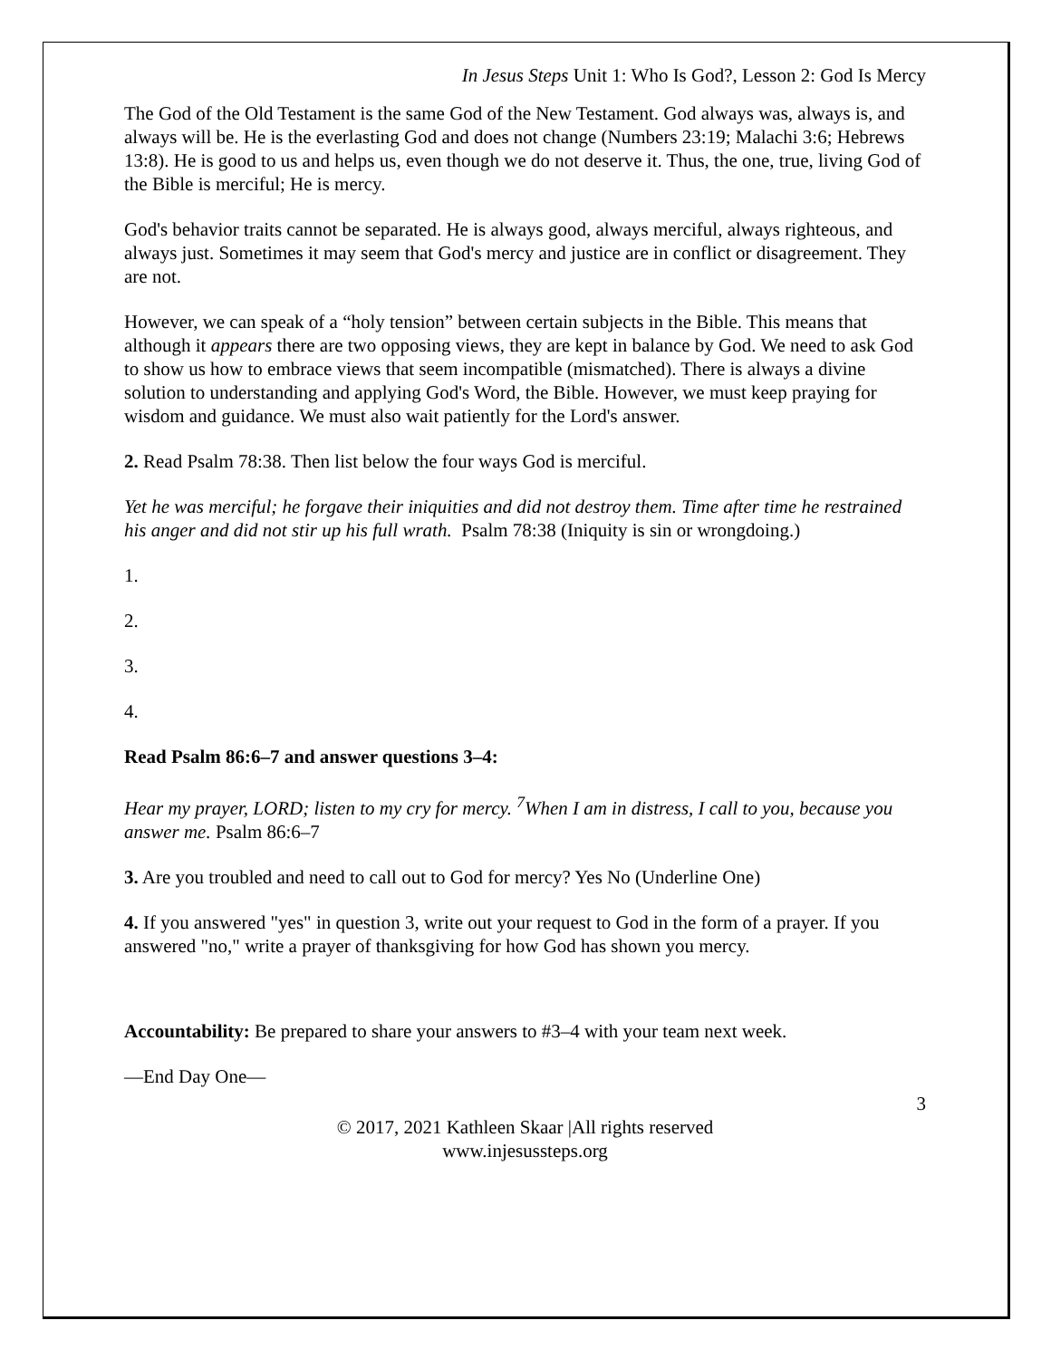In Jesus Steps Unit 1: Who Is God?, Lesson 2: God Is Mercy
The God of the Old Testament is the same God of the New Testament. God always was, always is, and always will be. He is the everlasting God and does not change (Numbers 23:19; Malachi 3:6; Hebrews 13:8). He is good to us and helps us, even though we do not deserve it. Thus, the one, true, living God of the Bible is merciful; He is mercy.
God's behavior traits cannot be separated. He is always good, always merciful, always righteous, and always just. Sometimes it may seem that God's mercy and justice are in conflict or disagreement. They are not.
However, we can speak of a “holy tension” between certain subjects in the Bible. This means that although it appears there are two opposing views, they are kept in balance by God. We need to ask God to show us how to embrace views that seem incompatible (mismatched). There is always a divine solution to understanding and applying God's Word, the Bible. However, we must keep praying for wisdom and guidance. We must also wait patiently for the Lord's answer.
2. Read Psalm 78:38. Then list below the four ways God is merciful.
Yet he was merciful; he forgave their iniquities and did not destroy them. Time after time he restrained his anger and did not stir up his full wrath. Psalm 78:38 (Iniquity is sin or wrongdoing.)
1.
2.
3.
4.
Read Psalm 86:6–7 and answer questions 3–4:
Hear my prayer, LORD; listen to my cry for mercy. <sup>7</sup>When I am in distress, I call to you, because you answer me. Psalm 86:6–7
3. Are you troubled and need to call out to God for mercy? Yes No (Underline One)
4. If you answered "yes" in question 3, write out your request to God in the form of a prayer. If you answered "no," write a prayer of thanksgiving for how God has shown you mercy.
Accountability: Be prepared to share your answers to #3–4 with your team next week.
—End Day One—
3
© 2017, 2021 Kathleen Skaar |All rights reserved
www.injesussteps.org